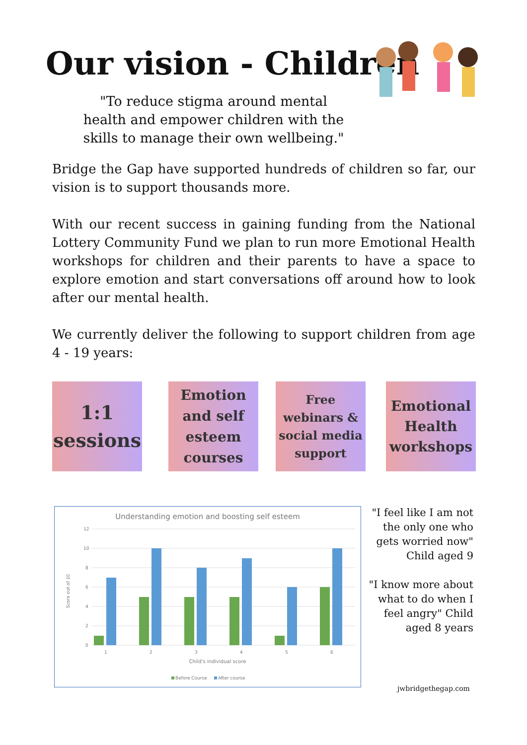Our vision - Children
"To reduce stigma around mental health and empower children with the skills to manage their own wellbeing."
Bridge the Gap have supported hundreds of children so far, our vision is to support thousands more.
With our recent success in gaining funding from the National Lottery Community Fund we plan to run more Emotional Health workshops for children and their parents to have a space to explore emotion and start conversations off around how to look after our mental health.
We currently deliver the following to support children from age 4 - 19 years:
1:1
sessions
Emotion
and self
esteem
courses
Free
webinars &
social media
support
Emotional
Health
workshops
Understanding emotion and boosting self esteem
12
10
8
6
4
2
0
1
2
3
4
5
6
Child's individual score
Score out of 10
Before Course
After course
"I feel like I am not the only one who gets worried now" Child aged 9
"I know more about what to do when I feel angry" Child aged 8 years
jwbridgethegap.com